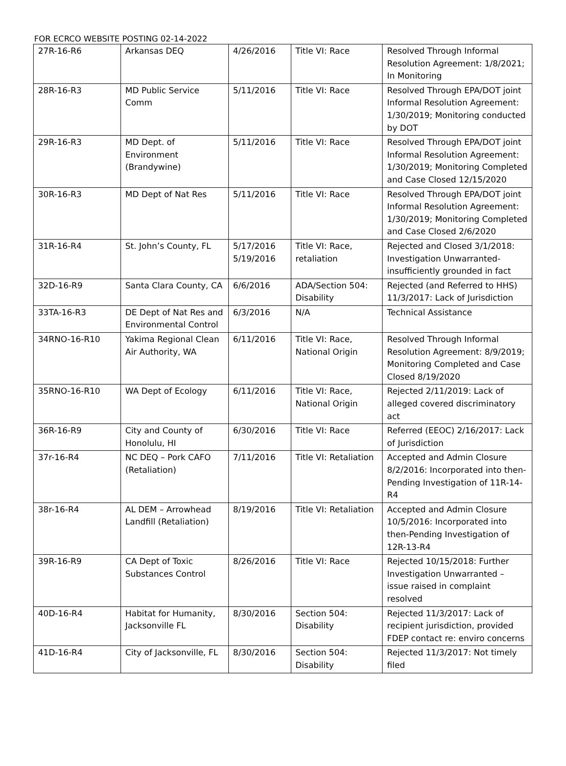FOR ECRCO WEBSITE POSTING 02-14-2022
| 27R-16-R6 | Arkansas DEQ | 4/26/2016 | Title VI: Race | Resolved Through Informal Resolution Agreement: 1/8/2021; In Monitoring |
| 28R-16-R3 | MD Public Service Comm | 5/11/2016 | Title VI: Race | Resolved Through EPA/DOT joint Informal Resolution Agreement: 1/30/2019; Monitoring conducted by DOT |
| 29R-16-R3 | MD Dept. of Environment (Brandywine) | 5/11/2016 | Title VI: Race | Resolved Through EPA/DOT joint Informal Resolution Agreement: 1/30/2019; Monitoring Completed and Case Closed 12/15/2020 |
| 30R-16-R3 | MD Dept of Nat Res | 5/11/2016 | Title VI: Race | Resolved Through EPA/DOT joint Informal Resolution Agreement: 1/30/2019; Monitoring Completed and Case Closed 2/6/2020 |
| 31R-16-R4 | St. John’s County, FL | 5/17/2016 5/19/2016 | Title VI: Race, retaliation | Rejected and Closed 3/1/2018: Investigation Unwarranted-insufficiently grounded in fact |
| 32D-16-R9 | Santa Clara County, CA | 6/6/2016 | ADA/Section 504: Disability | Rejected (and Referred to HHS) 11/3/2017: Lack of Jurisdiction |
| 33TA-16-R3 | DE Dept of Nat Res and Environmental Control | 6/3/2016 | N/A | Technical Assistance |
| 34RNO-16-R10 | Yakima Regional Clean Air Authority, WA | 6/11/2016 | Title VI: Race, National Origin | Resolved Through Informal Resolution Agreement: 8/9/2019; Monitoring Completed and Case Closed 8/19/2020 |
| 35RNO-16-R10 | WA Dept of Ecology | 6/11/2016 | Title VI: Race, National Origin | Rejected 2/11/2019: Lack of alleged covered discriminatory act |
| 36R-16-R9 | City and County of Honolulu, HI | 6/30/2016 | Title VI: Race | Referred (EEOC) 2/16/2017: Lack of Jurisdiction |
| 37r-16-R4 | NC DEQ – Pork CAFO (Retaliation) | 7/11/2016 | Title VI: Retaliation | Accepted and Admin Closure 8/2/2016: Incorporated into then-Pending Investigation of 11R-14-R4 |
| 38r-16-R4 | AL DEM – Arrowhead Landfill (Retaliation) | 8/19/2016 | Title VI: Retaliation | Accepted and Admin Closure 10/5/2016: Incorporated into then-Pending Investigation of 12R-13-R4 |
| 39R-16-R9 | CA Dept of Toxic Substances Control | 8/26/2016 | Title VI: Race | Rejected 10/15/2018: Further Investigation Unwarranted – issue raised in complaint resolved |
| 40D-16-R4 | Habitat for Humanity, Jacksonville FL | 8/30/2016 | Section 504: Disability | Rejected 11/3/2017: Lack of recipient jurisdiction, provided FDEP contact re: enviro concerns |
| 41D-16-R4 | City of Jacksonville, FL | 8/30/2016 | Section 504: Disability | Rejected 11/3/2017: Not timely filed |